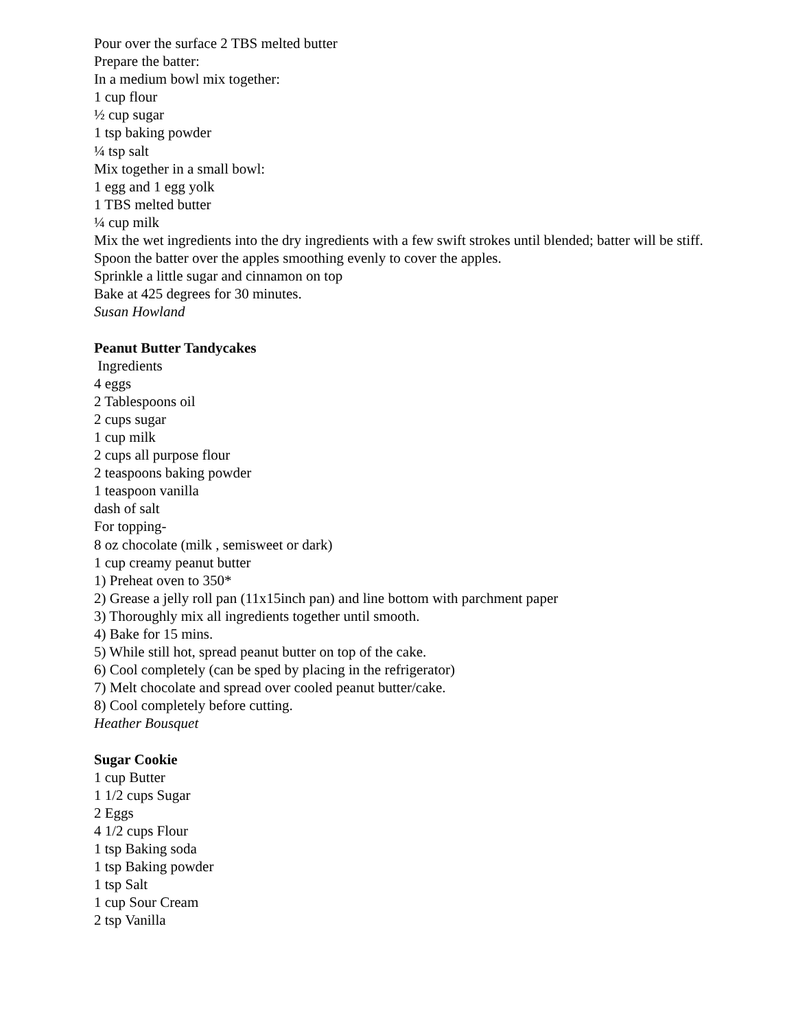Pour over the surface 2 TBS melted butter
Prepare the batter:
In a medium bowl mix together:
1 cup flour
½ cup sugar
1 tsp baking powder
¼ tsp salt
Mix together in a small bowl:
1 egg and 1 egg yolk
1 TBS melted butter
¼ cup milk
Mix the wet ingredients into the dry ingredients with a few swift strokes until blended; batter will be stiff. Spoon the batter over the apples smoothing evenly to cover the apples.
Sprinkle a little sugar and cinnamon on top
Bake at 425 degrees for 30 minutes.
Susan Howland
Peanut Butter Tandycakes
Ingredients
4 eggs
2 Tablespoons oil
2 cups sugar
1 cup milk
2 cups all purpose flour
2 teaspoons baking powder
1 teaspoon vanilla
dash of salt
For topping-
8 oz chocolate (milk , semisweet or dark)
1 cup creamy peanut butter
1) Preheat oven to 350*
2) Grease a jelly roll pan (11x15inch pan) and line bottom with parchment paper
3) Thoroughly mix all ingredients together until smooth.
4) Bake for 15 mins.
5) While still hot, spread peanut butter on top of the cake.
6) Cool completely (can be sped by placing in the refrigerator)
7) Melt chocolate and spread over cooled peanut butter/cake.
8) Cool completely before cutting.
Heather Bousquet
Sugar Cookie
1 cup Butter
1 1/2 cups Sugar
2 Eggs
4 1/2 cups Flour
1 tsp Baking soda
1 tsp Baking powder
1 tsp Salt
1 cup Sour Cream
2 tsp Vanilla